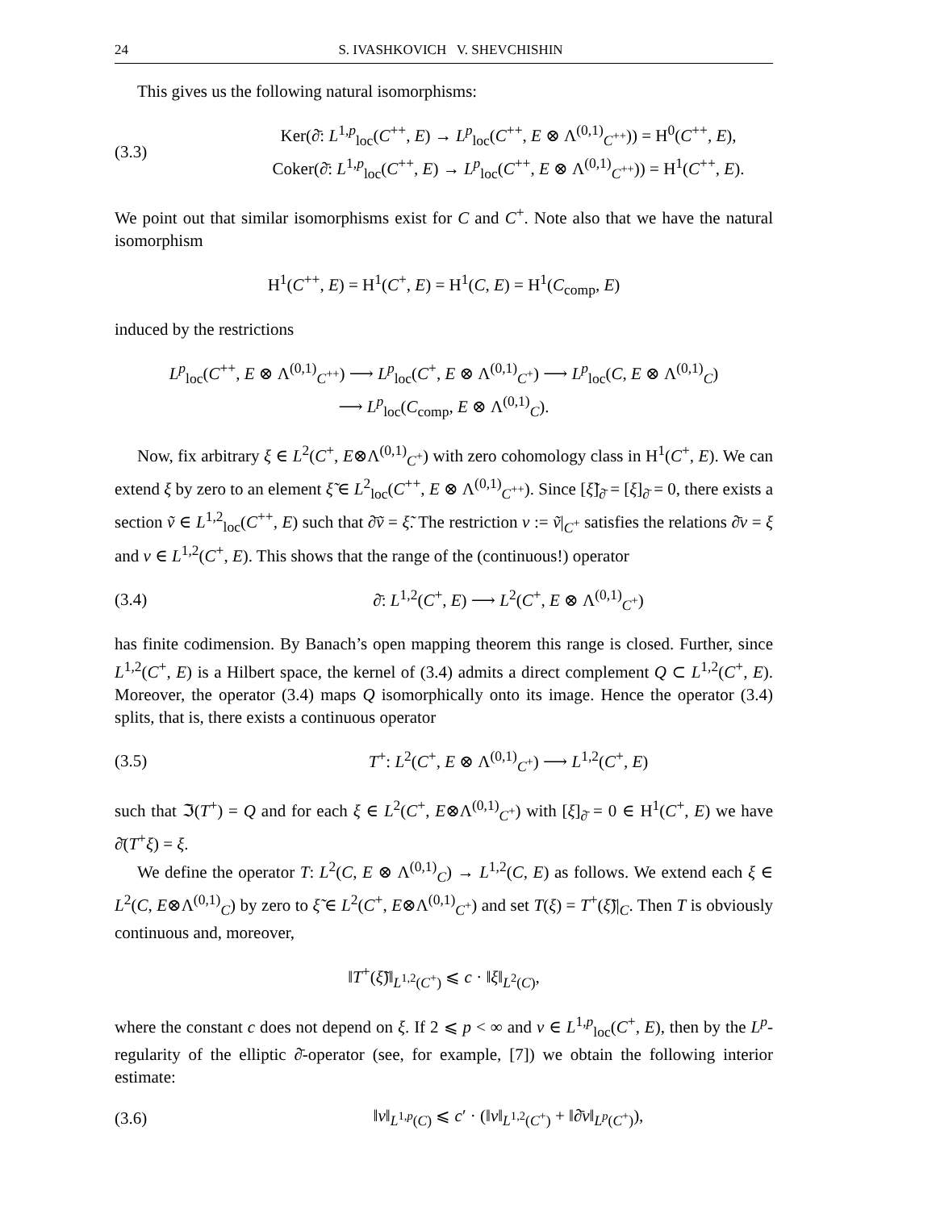24 S. IVASHKOVICH V. SHEVCHISHIN
This gives us the following natural isomorphisms:
(3.3)
Ker(∂̄: L<sup>1,p</sup><sub>loc</sub>(C<sup>++</sup>, E) → L<sup>p</sup><sub>loc</sub>(C<sup>++</sup>, E ⊗ Λ<sup>(0,1)</sup><sub>C<sup>++</sup></sub>)) = H<sup>0</sup>(C<sup>++</sup>, E),
Coker(∂̄: L<sup>1,p</sup><sub>loc</sub>(C<sup>++</sup>, E) → L<sup>p</sup><sub>loc</sub>(C<sup>++</sup>, E ⊗ Λ<sup>(0,1)</sup><sub>C<sup>++</sup></sub>)) = H<sup>1</sup>(C<sup>++</sup>, E).
We point out that similar isomorphisms exist for C and C<sup>+</sup>. Note also that we have the natural isomorphism
H<sup>1</sup>(C<sup>++</sup>, E) = H<sup>1</sup>(C<sup>+</sup>, E) = H<sup>1</sup>(C, E) = H<sup>1</sup>(C<sub>comp</sub>, E)
induced by the restrictions
L<sup>p</sup><sub>loc</sub>(C<sup>++</sup>, E ⊗ Λ<sup>(0,1)</sup><sub>C<sup>++</sup></sub>) ⟶ L<sup>p</sup><sub>loc</sub>(C<sup>+</sup>, E ⊗ Λ<sup>(0,1)</sup><sub>C<sup>+</sup></sub>) ⟶ L<sup>p</sup><sub>loc</sub>(C, E ⊗ Λ<sup>(0,1)</sup><sub>C</sub>)
⟶ L<sup>p</sup><sub>loc</sub>(C<sub>comp</sub>, E ⊗ Λ<sup>(0,1)</sup><sub>C</sub>).
Now, fix arbitrary ξ ∈ L<sup>2</sup>(C<sup>+</sup>, E⊗Λ<sup>(0,1)</sup><sub>C<sup>+</sup></sub>) with zero cohomology class in H<sup>1</sup>(C<sup>+</sup>, E). We can extend ξ by zero to an element ξ̃ ∈ L<sup>2</sup><sub>loc</sub>(C<sup>++</sup>, E ⊗ Λ<sup>(0,1)</sup><sub>C<sup>++</sup></sub>). Since [ξ̃]<sub>∂̄</sub> = [ξ]<sub>∂̄</sub> = 0, there exists a section ṽ ∈ L<sup>1,2</sup><sub>loc</sub>(C<sup>++</sup>, E) such that ∂̄ṽ = ξ̃. The restriction v := ṽ|<sub>C<sup>+</sup></sub> satisfies the relations ∂̄v = ξ and v ∈ L<sup>1,2</sup>(C<sup>+</sup>, E). This shows that the range of the (continuous!) operator
(3.4)
∂̄: L<sup>1,2</sup>(C<sup>+</sup>, E) ⟶ L<sup>2</sup>(C<sup>+</sup>, E ⊗ Λ<sup>(0,1)</sup><sub>C<sup>+</sup></sub>)
has finite codimension. By Banach’s open mapping theorem this range is closed. Further, since L<sup>1,2</sup>(C<sup>+</sup>, E) is a Hilbert space, the kernel of (3.4) admits a direct complement Q ⊂ L<sup>1,2</sup>(C<sup>+</sup>, E). Moreover, the operator (3.4) maps Q isomorphically onto its image. Hence the operator (3.4) splits, that is, there exists a continuous operator
(3.5)
T<sup>+</sup>: L<sup>2</sup>(C<sup>+</sup>, E ⊗ Λ<sup>(0,1)</sup><sub>C<sup>+</sup></sub>) ⟶ L<sup>1,2</sup>(C<sup>+</sup>, E)
such that ℑ(T<sup>+</sup>) = Q and for each ξ ∈ L<sup>2</sup>(C<sup>+</sup>, E⊗Λ<sup>(0,1)</sup><sub>C<sup>+</sup></sub>) with [ξ]<sub>∂̄</sub> = 0 ∈ H<sup>1</sup>(C<sup>+</sup>, E) we have ∂̄(T<sup>+</sup>ξ) = ξ.
We define the operator T: L<sup>2</sup>(C, E ⊗ Λ<sup>(0,1)</sup><sub>C</sub>) → L<sup>1,2</sup>(C, E) as follows. We extend each ξ ∈ L<sup>2</sup>(C, E⊗Λ<sup>(0,1)</sup><sub>C</sub>) by zero to ξ̃ ∈ L<sup>2</sup>(C<sup>+</sup>, E⊗Λ<sup>(0,1)</sup><sub>C<sup>+</sup></sub>) and set T(ξ) = T<sup>+</sup>(ξ̃)|<sub>C</sub>. Then T is obviously continuous and, moreover,
‖T<sup>+</sup>(ξ̃)‖<sub>L<sup>1,2</sup>(C<sup>+</sup>)</sub> ⩽ c · ‖ξ‖<sub>L<sup>2</sup>(C)</sub>,
where the constant c does not depend on ξ. If 2 ⩽ p < ∞ and v ∈ L<sup>1,p</sup><sub>loc</sub>(C<sup>+</sup>, E), then by the L<sup>p</sup>-regularity of the elliptic ∂̄-operator (see, for example, [7]) we obtain the following interior estimate:
(3.6)
‖v‖<sub>L<sup>1,p</sup>(C)</sub> ⩽ c′ · (‖v‖<sub>L<sup>1,2</sup>(C<sup>+</sup>)</sub> + ‖∂̄v‖<sub>L<sup>p</sup>(C<sup>+</sup>)</sub>),